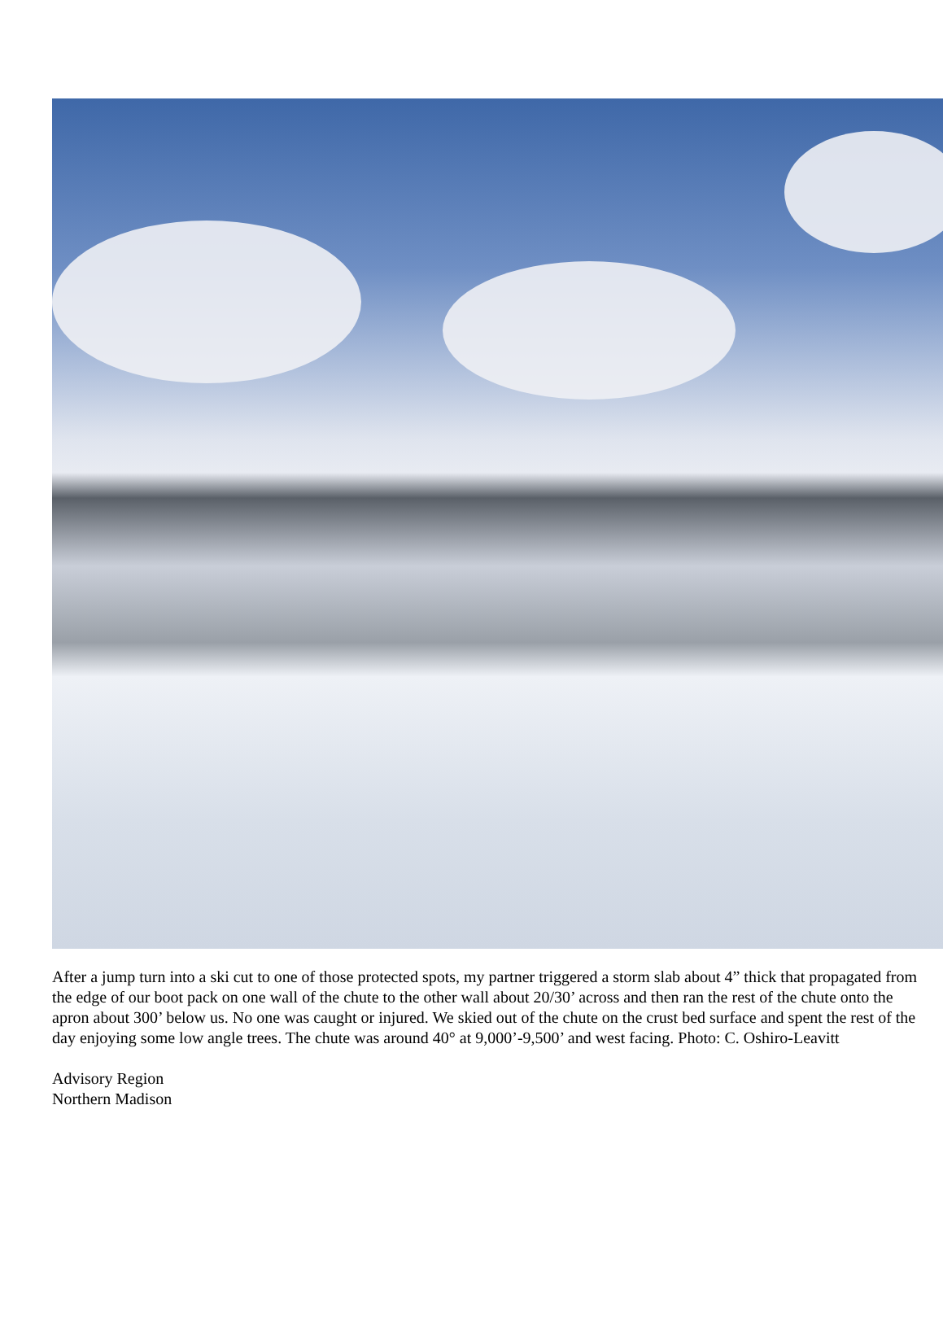After a jump turn into a ski cut to one of those protected spots, my partner triggered a storm slab about 4” thick that propagated from the edge of our boot pack on one wall of the chute to the other wall about 20/30’ across and then ran the rest of the chute onto the apron about 300’ below us. No one was caught or injured. We skied out of the chute on the crust bed surface and spent the rest of the day enjoying some low angle trees. The chute was around 40° at 9,000’-9,500’ and west facing. Photo: C. Oshiro-Leavitt
Advisory Region
Northern Madison